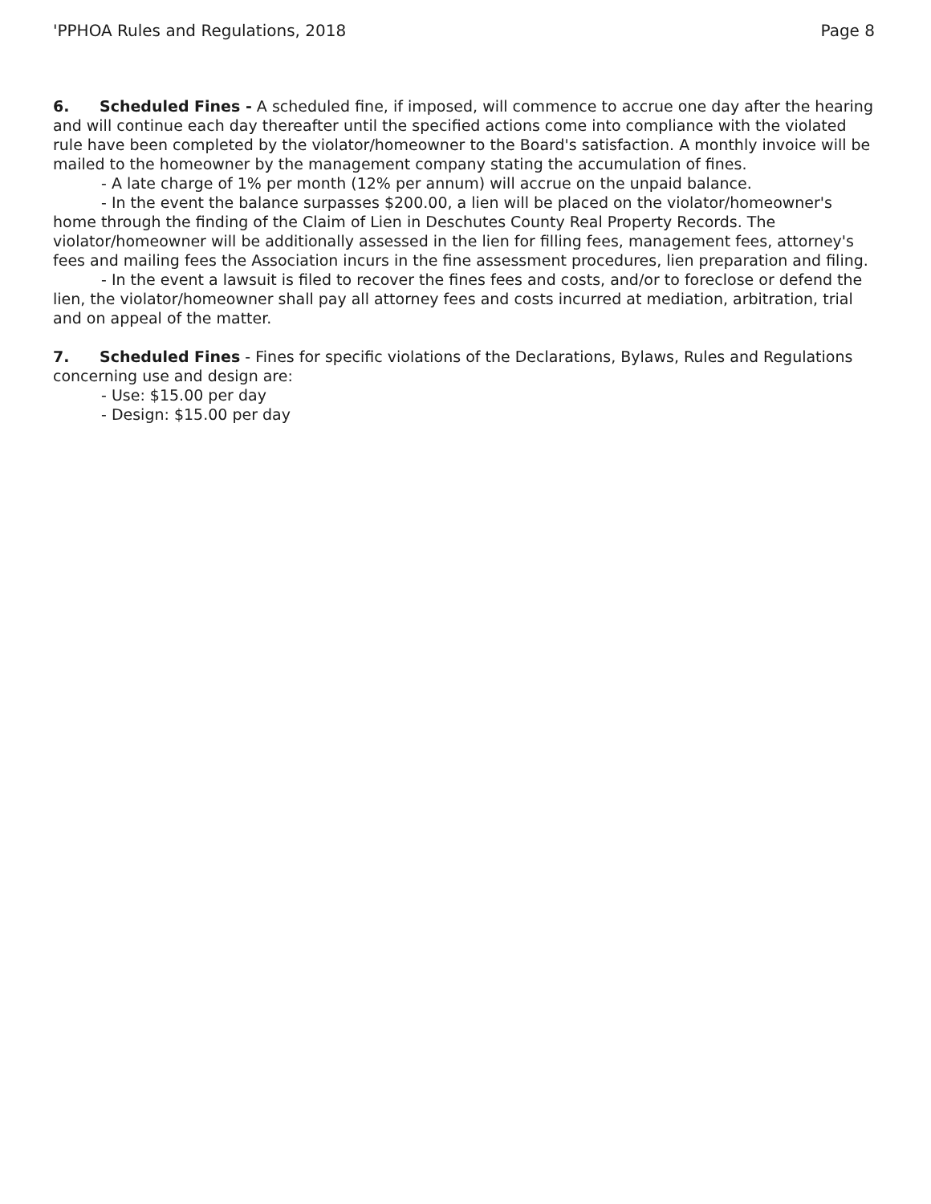'PPHOA Rules and Regulations, 2018 Page 8
6. Scheduled Fines - A scheduled fine, if imposed, will commence to accrue one day after the hearing and will continue each day thereafter until the specified actions come into compliance with the violated rule have been completed by the violator/homeowner to the Board's satisfaction. A monthly invoice will be mailed to the homeowner by the management company stating the accumulation of fines.
- A late charge of 1% per month (12% per annum) will accrue on the unpaid balance.
- In the event the balance surpasses $200.00, a lien will be placed on the violator/homeowner's home through the finding of the Claim of Lien in Deschutes County Real Property Records. The violator/homeowner will be additionally assessed in the lien for filling fees, management fees, attorney's fees and mailing fees the Association incurs in the fine assessment procedures, lien preparation and filing.
- In the event a lawsuit is filed to recover the fines fees and costs, and/or to foreclose or defend the lien, the violator/homeowner shall pay all attorney fees and costs incurred at mediation, arbitration, trial and on appeal of the matter.
7. Scheduled Fines - Fines for specific violations of the Declarations, Bylaws, Rules and Regulations concerning use and design are:
- Use: $15.00 per day
- Design: $15.00 per day